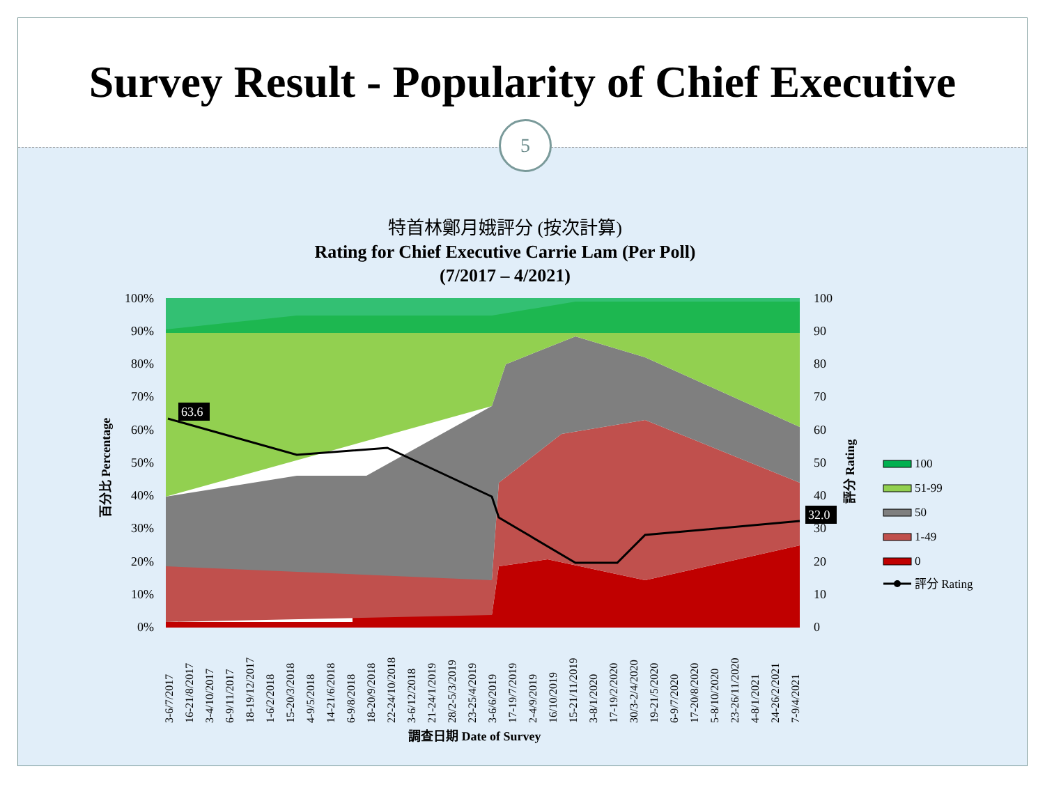Survey Result - Popularity of Chief Executive
5
特首林鄭月娥評分 (按次計算)
Rating for Chief Executive Carrie Lam (Per Poll)
(7/2017 – 4/2021)
63.6
32.0
100%
90%
80%
70%
60%
50%
40%
30%
20%
10%
0%
100
90
80
70
60
50
40
30
20
10
0
百分比 Percentage
評分 Rating
100
51-99
50
1-49
0
評分 Rating
3-6/7/2017
16-21/8/2017
3-4/10/2017
6-9/11/2017
18-19/12/2017
1-6/2/2018
15-20/3/2018
4-9/5/2018
14-21/6/2018
6-9/8/2018
18-20/9/2018
22-24/10/2018
3-6/12/2018
21-24/1/2019
28/2-5/3/2019
23-25/4/2019
3-6/6/2019
17-19/7/2019
2-4/9/2019
16/10/2019
15-21/11/2019
3-8/1/2020
17-19/2/2020
30/3-2/4/2020
19-21/5/2020
6-9/7/2020
17-20/8/2020
5-8/10/2020
23-26/11/2020
4-8/1/2021
24-26/2/2021
7-9/4/2021
調查日期 Date of Survey